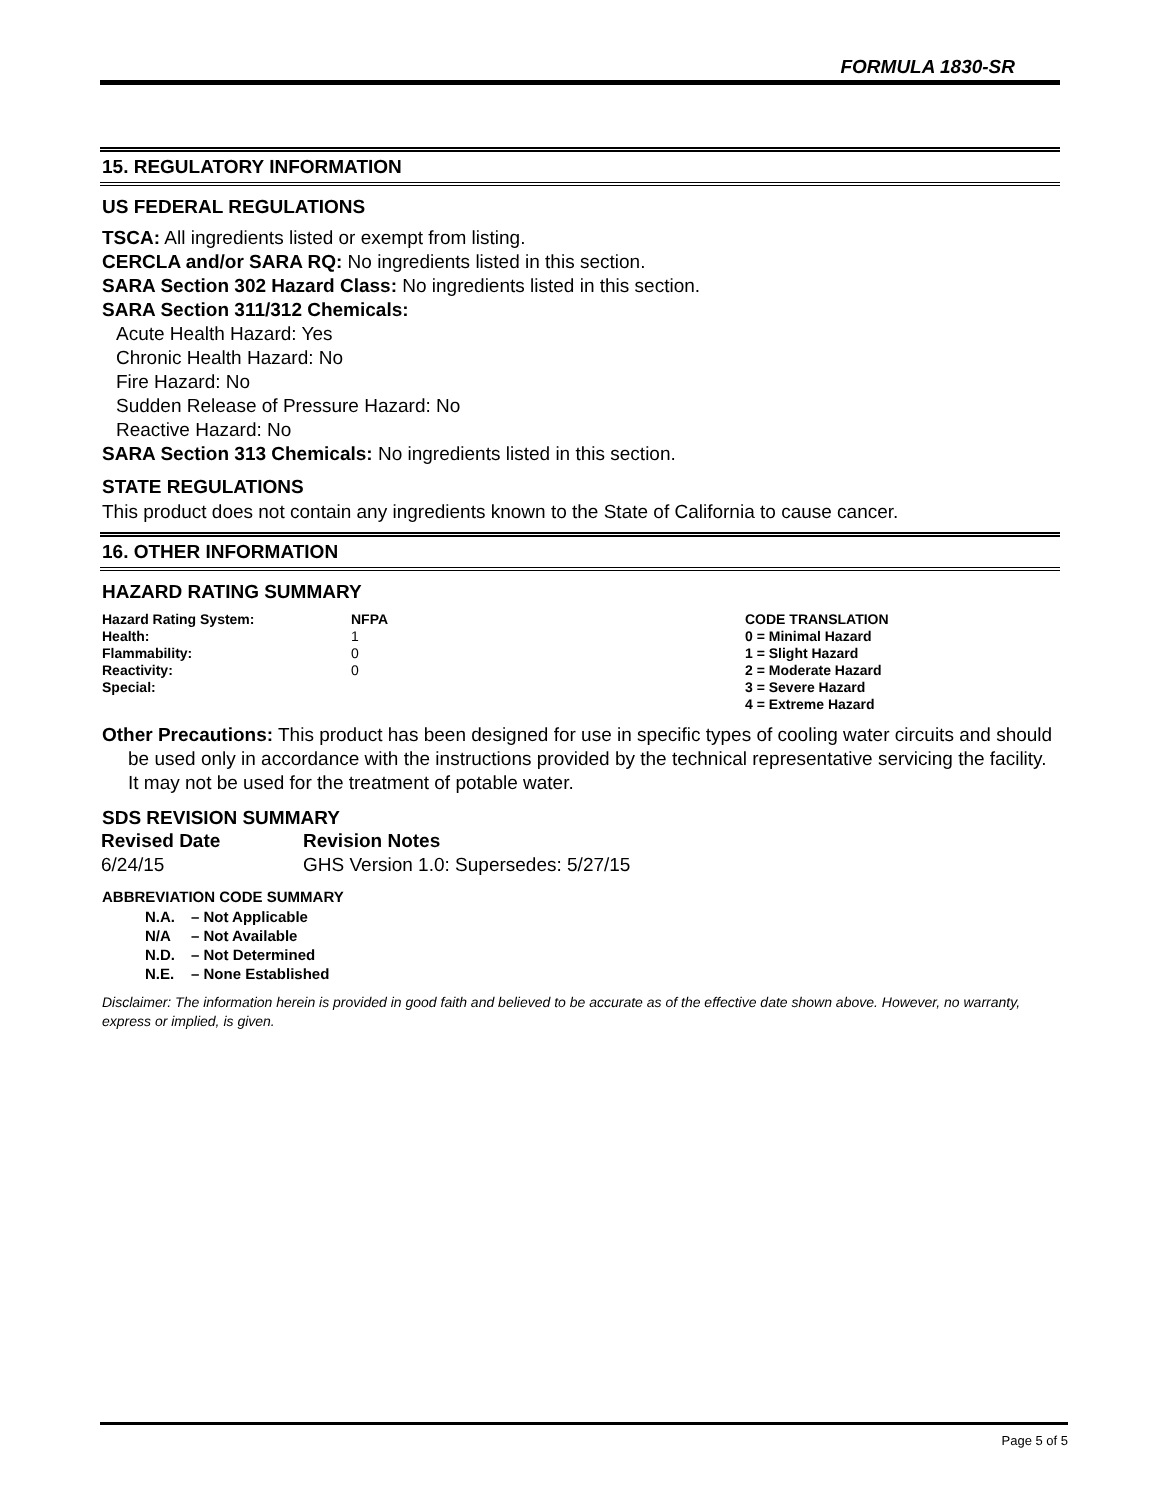FORMULA 1830-SR
15. REGULATORY INFORMATION
US FEDERAL REGULATIONS
TSCA: All ingredients listed or exempt from listing.
CERCLA and/or SARA RQ: No ingredients listed in this section.
SARA Section 302 Hazard Class: No ingredients listed in this section.
SARA Section 311/312 Chemicals:
Acute Health Hazard: Yes
Chronic Health Hazard: No
Fire Hazard: No
Sudden Release of Pressure Hazard: No
Reactive Hazard: No
SARA Section 313 Chemicals: No ingredients listed in this section.
STATE REGULATIONS
This product does not contain any ingredients known to the State of California to cause cancer.
16. OTHER INFORMATION
HAZARD RATING SUMMARY
| Hazard Rating System: | NFPA | CODE TRANSLATION |
| --- | --- | --- |
| Health: | 1 | 0 = Minimal Hazard |
| Flammability: | 0 | 1 = Slight Hazard |
| Reactivity: | 0 | 2 = Moderate Hazard |
| Special: | | 3 = Severe Hazard |
| | | 4 = Extreme Hazard |
Other Precautions: This product has been designed for use in specific types of cooling water circuits and should be used only in accordance with the instructions provided by the technical representative servicing the facility. It may not be used for the treatment of potable water.
SDS REVISION SUMMARY
| Revised Date | Revision Notes |
| --- | --- |
| 6/24/15 | GHS Version 1.0: Supersedes: 5/27/15 |
ABBREVIATION CODE SUMMARY
| N.A. | – Not Applicable |
| N/A | – Not Available |
| N.D. | – Not Determined |
| N.E. | – None Established |
Disclaimer: The information herein is provided in good faith and believed to be accurate as of the effective date shown above. However, no warranty, express or implied, is given.
Page 5 of 5